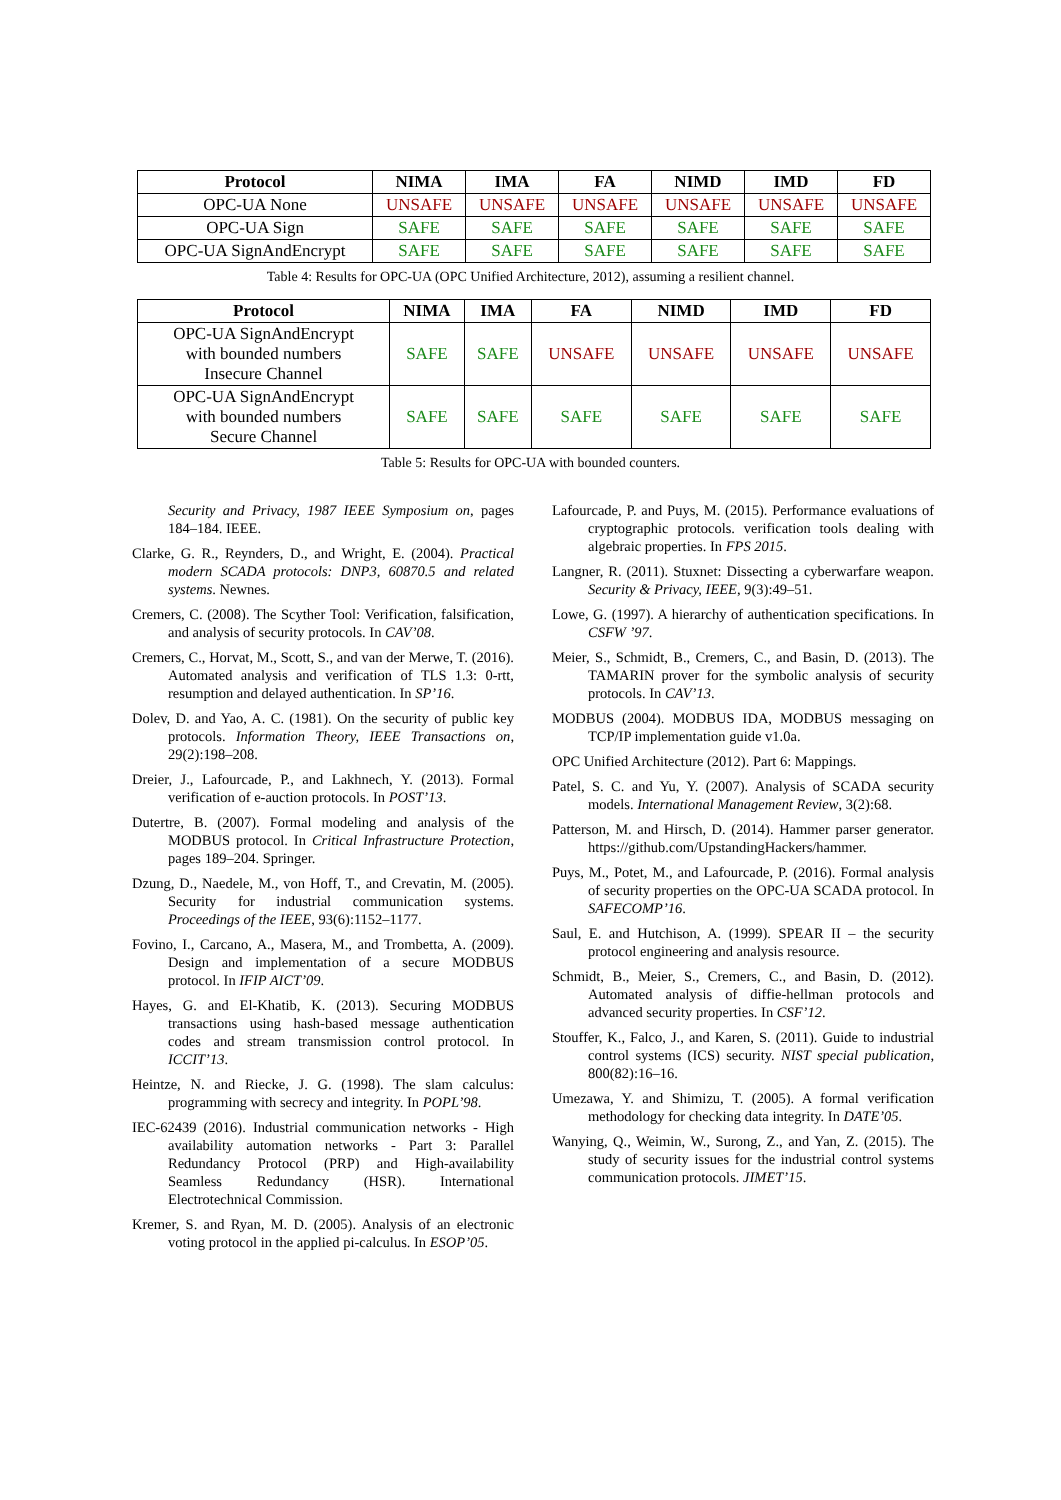| Protocol | NIMA | IMA | FA | NIMD | IMD | FD |
| --- | --- | --- | --- | --- | --- | --- |
| OPC-UA None | UNSAFE | UNSAFE | UNSAFE | UNSAFE | UNSAFE | UNSAFE |
| OPC-UA Sign | SAFE | SAFE | SAFE | SAFE | SAFE | SAFE |
| OPC-UA SignAndEncrypt | SAFE | SAFE | SAFE | SAFE | SAFE | SAFE |
Table 4: Results for OPC-UA (OPC Unified Architecture, 2012), assuming a resilient channel.
| Protocol | NIMA | IMA | FA | NIMD | IMD | FD |
| --- | --- | --- | --- | --- | --- | --- |
| OPC-UA SignAndEncrypt with bounded numbers Insecure Channel | SAFE | SAFE | UNSAFE | UNSAFE | UNSAFE | UNSAFE |
| OPC-UA SignAndEncrypt with bounded numbers Secure Channel | SAFE | SAFE | SAFE | SAFE | SAFE | SAFE |
Table 5: Results for OPC-UA with bounded counters.
Security and Privacy, 1987 IEEE Symposium on, pages 184–184. IEEE.
Clarke, G. R., Reynders, D., and Wright, E. (2004). Practical modern SCADA protocols: DNP3, 60870.5 and related systems. Newnes.
Cremers, C. (2008). The Scyther Tool: Verification, falsification, and analysis of security protocols. In CAV’08.
Cremers, C., Horvat, M., Scott, S., and van der Merwe, T. (2016). Automated analysis and verification of TLS 1.3: 0-rtt, resumption and delayed authentication. In SP’16.
Dolev, D. and Yao, A. C. (1981). On the security of public key protocols. Information Theory, IEEE Transactions on, 29(2):198–208.
Dreier, J., Lafourcade, P., and Lakhnech, Y. (2013). Formal verification of e-auction protocols. In POST’13.
Dutertre, B. (2007). Formal modeling and analysis of the MODBUS protocol. In Critical Infrastructure Protection, pages 189–204. Springer.
Dzung, D., Naedele, M., von Hoff, T., and Crevatin, M. (2005). Security for industrial communication systems. Proceedings of the IEEE, 93(6):1152–1177.
Fovino, I., Carcano, A., Masera, M., and Trombetta, A. (2009). Design and implementation of a secure MODBUS protocol. In IFIP AICT’09.
Hayes, G. and El-Khatib, K. (2013). Securing MODBUS transactions using hash-based message authentication codes and stream transmission control protocol. In ICCIT’13.
Heintze, N. and Riecke, J. G. (1998). The slam calculus: programming with secrecy and integrity. In POPL’98.
IEC-62439 (2016). Industrial communication networks - High availability automation networks - Part 3: Parallel Redundancy Protocol (PRP) and High-availability Seamless Redundancy (HSR). International Electrotechnical Commission.
Kremer, S. and Ryan, M. D. (2005). Analysis of an electronic voting protocol in the applied pi-calculus. In ESOP’05.
Lafourcade, P. and Puys, M. (2015). Performance evaluations of cryptographic protocols. verification tools dealing with algebraic properties. In FPS 2015.
Langner, R. (2011). Stuxnet: Dissecting a cyberwarfare weapon. Security & Privacy, IEEE, 9(3):49–51.
Lowe, G. (1997). A hierarchy of authentication specifications. In CSFW ’97.
Meier, S., Schmidt, B., Cremers, C., and Basin, D. (2013). The TAMARIN prover for the symbolic analysis of security protocols. In CAV’13.
MODBUS (2004). MODBUS IDA, MODBUS messaging on TCP/IP implementation guide v1.0a.
OPC Unified Architecture (2012). Part 6: Mappings.
Patel, S. C. and Yu, Y. (2007). Analysis of SCADA security models. International Management Review, 3(2):68.
Patterson, M. and Hirsch, D. (2014). Hammer parser generator. https://github.com/UpstandingHackers/hammer.
Puys, M., Potet, M., and Lafourcade, P. (2016). Formal analysis of security properties on the OPC-UA SCADA protocol. In SAFECOMP’16.
Saul, E. and Hutchison, A. (1999). SPEAR II – the security protocol engineering and analysis resource.
Schmidt, B., Meier, S., Cremers, C., and Basin, D. (2012). Automated analysis of diffie-hellman protocols and advanced security properties. In CSF’12.
Stouffer, K., Falco, J., and Karen, S. (2011). Guide to industrial control systems (ICS) security. NIST special publication, 800(82):16–16.
Umezawa, Y. and Shimizu, T. (2005). A formal verification methodology for checking data integrity. In DATE’05.
Wanying, Q., Weimin, W., Surong, Z., and Yan, Z. (2015). The study of security issues for the industrial control systems communication protocols. JIMET’15.